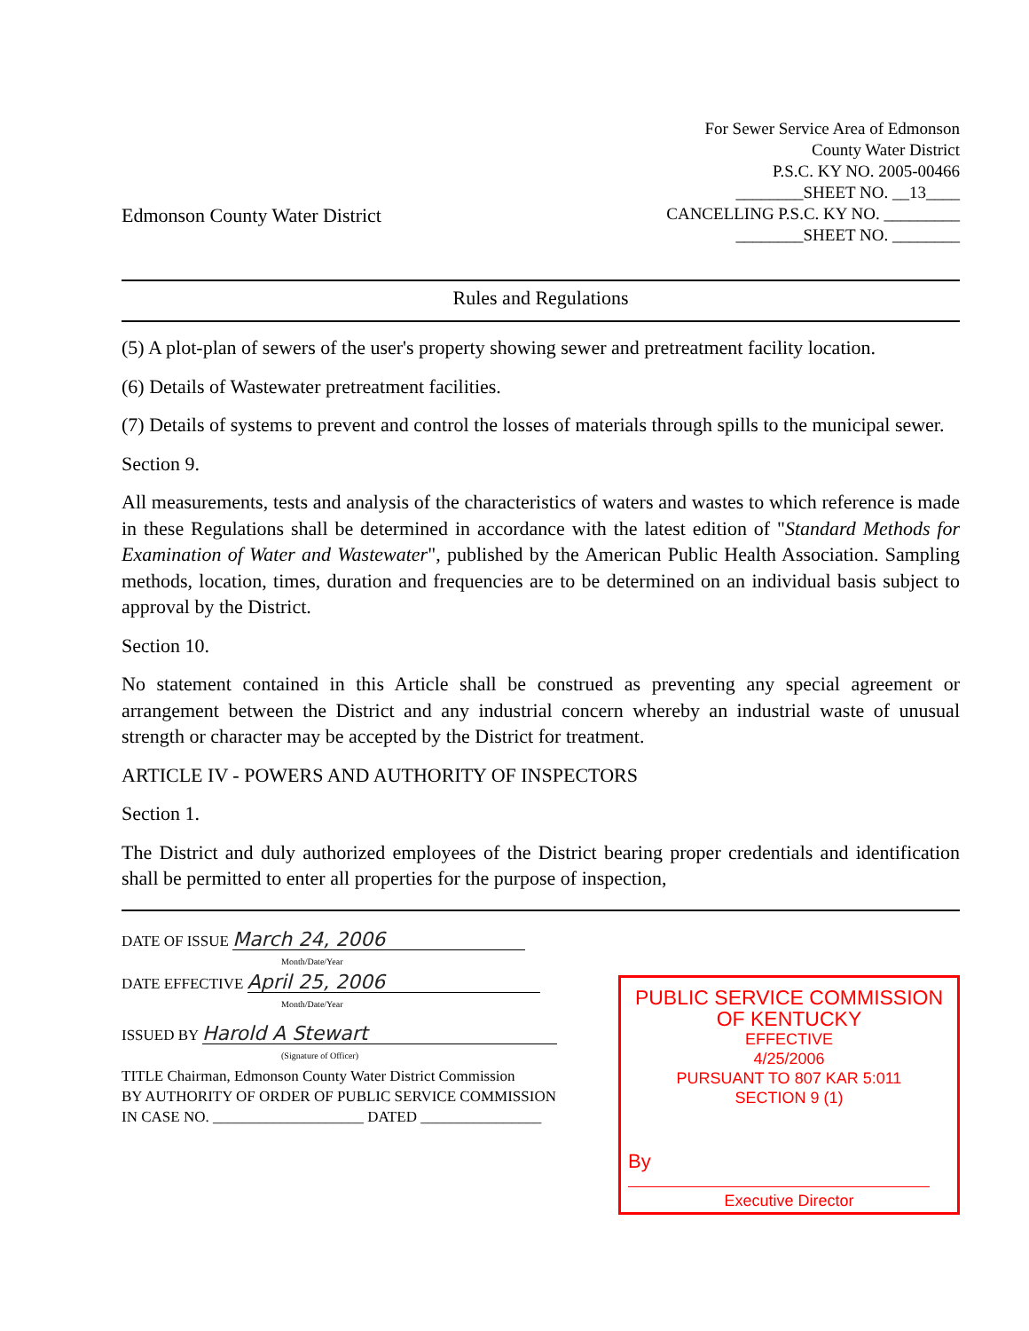Edmonson County Water District
For Sewer Service Area of Edmonson
County Water District
P.S.C. KY NO. 2005-00466
________SHEET NO. __13____
CANCELLING P.S.C. KY NO. _________
________SHEET NO. ________
Rules and Regulations
(5) A plot-plan of sewers of the user's property showing sewer and pretreatment facility location.
(6) Details of Wastewater pretreatment facilities.
(7) Details of systems to prevent and control the losses of materials through spills to the municipal sewer.
Section 9.
All measurements, tests and analysis of the characteristics of waters and wastes to which reference is made in these Regulations shall be determined in accordance with the latest edition of "Standard Methods for Examination of Water and Wastewater", published by the American Public Health Association. Sampling methods, location, times, duration and frequencies are to be determined on an individual basis subject to approval by the District.
Section 10.
No statement contained in this Article shall be construed as preventing any special agreement or arrangement between the District and any industrial concern whereby an industrial waste of unusual strength or character may be accepted by the District for treatment.
ARTICLE IV - POWERS AND AUTHORITY OF INSPECTORS
Section 1.
The District and duly authorized employees of the District bearing proper credentials and identification shall be permitted to enter all properties for the purpose of inspection,
DATE OF ISSUE March 24, 2006
Month/Date/Year
DATE EFFECTIVE April 25, 2006
Month/Date/Year
ISSUED BY Harold A Stewart
(Signature of Officer)
TITLE Chairman, Edmonson County Water District Commission
BY AUTHORITY OF ORDER OF PUBLIC SERVICE COMMISSION
IN CASE NO. ____________________ DATED ________________
PUBLIC SERVICE COMMISSION
OF KENTUCKY
EFFECTIVE
4/25/2006
PURSUANT TO 807 KAR 5:011
SECTION 9 (1)
By
Executive Director